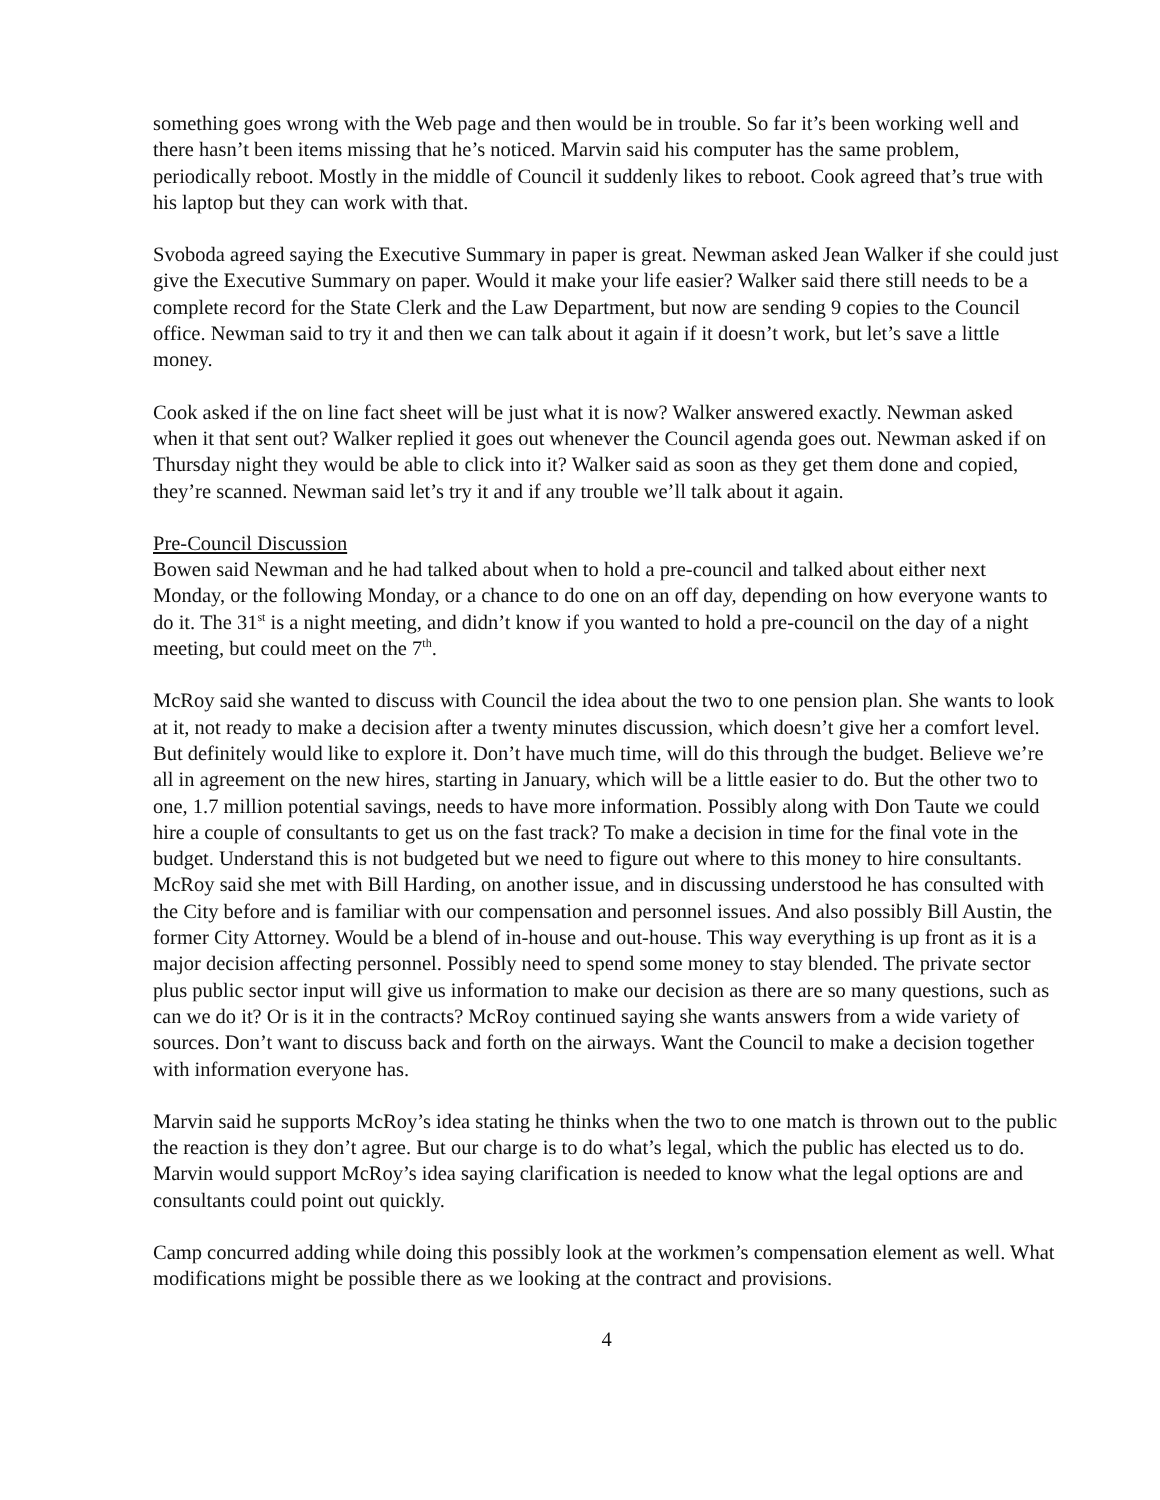something goes wrong with the Web page and then would be in trouble. So far it’s been working well and there hasn’t been items missing that he’s noticed. Marvin said his computer has the same problem, periodically reboot. Mostly in the middle of Council it suddenly likes to reboot. Cook agreed that’s true with his laptop but they can work with that.
Svoboda agreed saying the Executive Summary in paper is great. Newman asked Jean Walker if she could just give the Executive Summary on paper. Would it make your life easier? Walker said there still needs to be a complete record for the State Clerk and the Law Department, but now are sending 9 copies to the Council office. Newman said to try it and then we can talk about it again if it doesn’t work, but let’s save a little money.
Cook asked if the on line fact sheet will be just what it is now? Walker answered exactly. Newman asked when it that sent out? Walker replied it goes out whenever the Council agenda goes out. Newman asked if on Thursday night they would be able to click into it? Walker said as soon as they get them done and copied, they’re scanned. Newman said let’s try it and if any trouble we’ll talk about it again.
Pre-Council Discussion
Bowen said Newman and he had talked about when to hold a pre-council and talked about either next Monday, or the following Monday, or a chance to do one on an off day, depending on how everyone wants to do it. The 31<sup>st</sup> is a night meeting, and didn’t know if you wanted to hold a pre-council on the day of a night meeting, but could meet on the 7<sup>th</sup>.
McRoy said she wanted to discuss with Council the idea about the two to one pension plan. She wants to look at it, not ready to make a decision after a twenty minutes discussion, which doesn’t give her a comfort level. But definitely would like to explore it. Don’t have much time, will do this through the budget. Believe we’re all in agreement on the new hires, starting in January, which will be a little easier to do. But the other two to one, 1.7 million potential savings, needs to have more information. Possibly along with Don Taute we could hire a couple of consultants to get us on the fast track? To make a decision in time for the final vote in the budget. Understand this is not budgeted but we need to figure out where to this money to hire consultants. McRoy said she met with Bill Harding, on another issue, and in discussing understood he has consulted with the City before and is familiar with our compensation and personnel issues. And also possibly Bill Austin, the former City Attorney. Would be a blend of in-house and out-house. This way everything is up front as it is a major decision affecting personnel. Possibly need to spend some money to stay blended. The private sector plus public sector input will give us information to make our decision as there are so many questions, such as can we do it? Or is it in the contracts? McRoy continued saying she wants answers from a wide variety of sources. Don’t want to discuss back and forth on the airways. Want the Council to make a decision together with information everyone has.
Marvin said he supports McRoy’s idea stating he thinks when the two to one match is thrown out to the public the reaction is they don’t agree. But our charge is to do what’s legal, which the public has elected us to do. Marvin would support McRoy’s idea saying clarification is needed to know what the legal options are and consultants could point out quickly.
Camp concurred adding while doing this possibly look at the workmen’s compensation element as well. What modifications might be possible there as we looking at the contract and provisions.
4